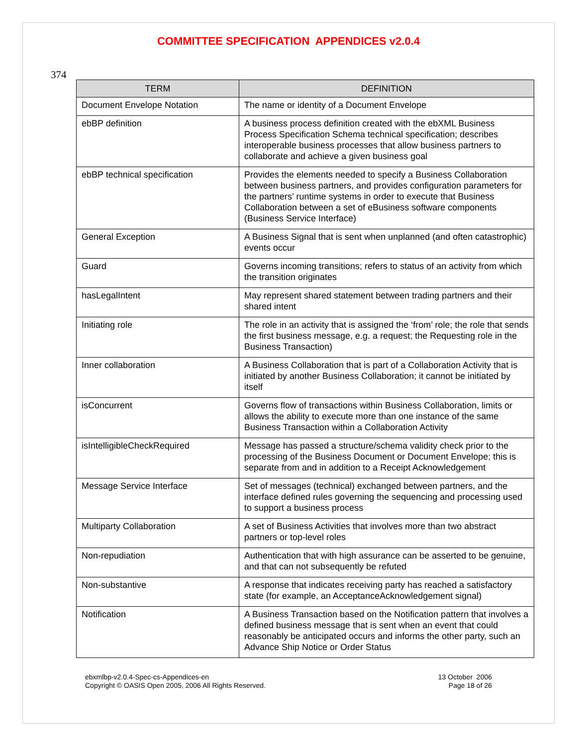COMMITTEE SPECIFICATION APPENDICES v2.0.4
374
| TERM | DEFINITION |
| --- | --- |
| Document Envelope Notation | The name or identity of a Document Envelope |
| ebBP definition | A business process definition created with the ebXML Business Process Specification Schema technical specification; describes interoperable business processes that allow business partners to collaborate and achieve a given business goal |
| ebBP technical specification | Provides the elements needed to specify a Business Collaboration between business partners, and provides configuration parameters for the partners’ runtime systems in order to execute that Business Collaboration between a set of eBusiness software components (Business Service Interface) |
| General Exception | A Business Signal that is sent when unplanned (and often catastrophic) events occur |
| Guard | Governs incoming transitions; refers to status of an activity from which the transition originates |
| hasLegalIntent | May represent shared statement between trading partners and their shared intent |
| Initiating role | The role in an activity that is assigned the ‘from’ role; the role that sends the first business message, e.g. a request; the Requesting role in the Business Transaction) |
| Inner collaboration | A Business Collaboration that is part of a Collaboration Activity that is initiated by another Business Collaboration; it cannot be initiated by itself |
| isConcurrent | Governs flow of transactions within Business Collaboration, limits or allows the ability to execute more than one instance of the same Business Transaction within a Collaboration Activity |
| isIntelligibleCheckRequired | Message has passed a structure/schema validity check prior to the processing of the Business Document or Document Envelope; this is separate from and in addition to a Receipt Acknowledgement |
| Message Service Interface | Set of messages (technical) exchanged between partners, and the interface defined rules governing the sequencing and processing used to support a business process |
| Multiparty Collaboration | A set of Business Activities that involves more than two abstract partners or top-level roles |
| Non-repudiation | Authentication that with high assurance can be asserted to be genuine, and that can not subsequently be refuted |
| Non-substantive | A response that indicates receiving party has reached a satisfactory state (for example, an AcceptanceAcknowledgement signal) |
| Notification | A Business Transaction based on the Notification pattern that involves a defined business message that is sent when an event that could reasonably be anticipated occurs and informs the other party, such an Advance Ship Notice or Order Status |
ebxmlbp-v2.0.4-Spec-cs-Appendices-en
Copyright © OASIS Open 2005, 2006 All Rights Reserved.
13 October 2006
Page 18 of 26